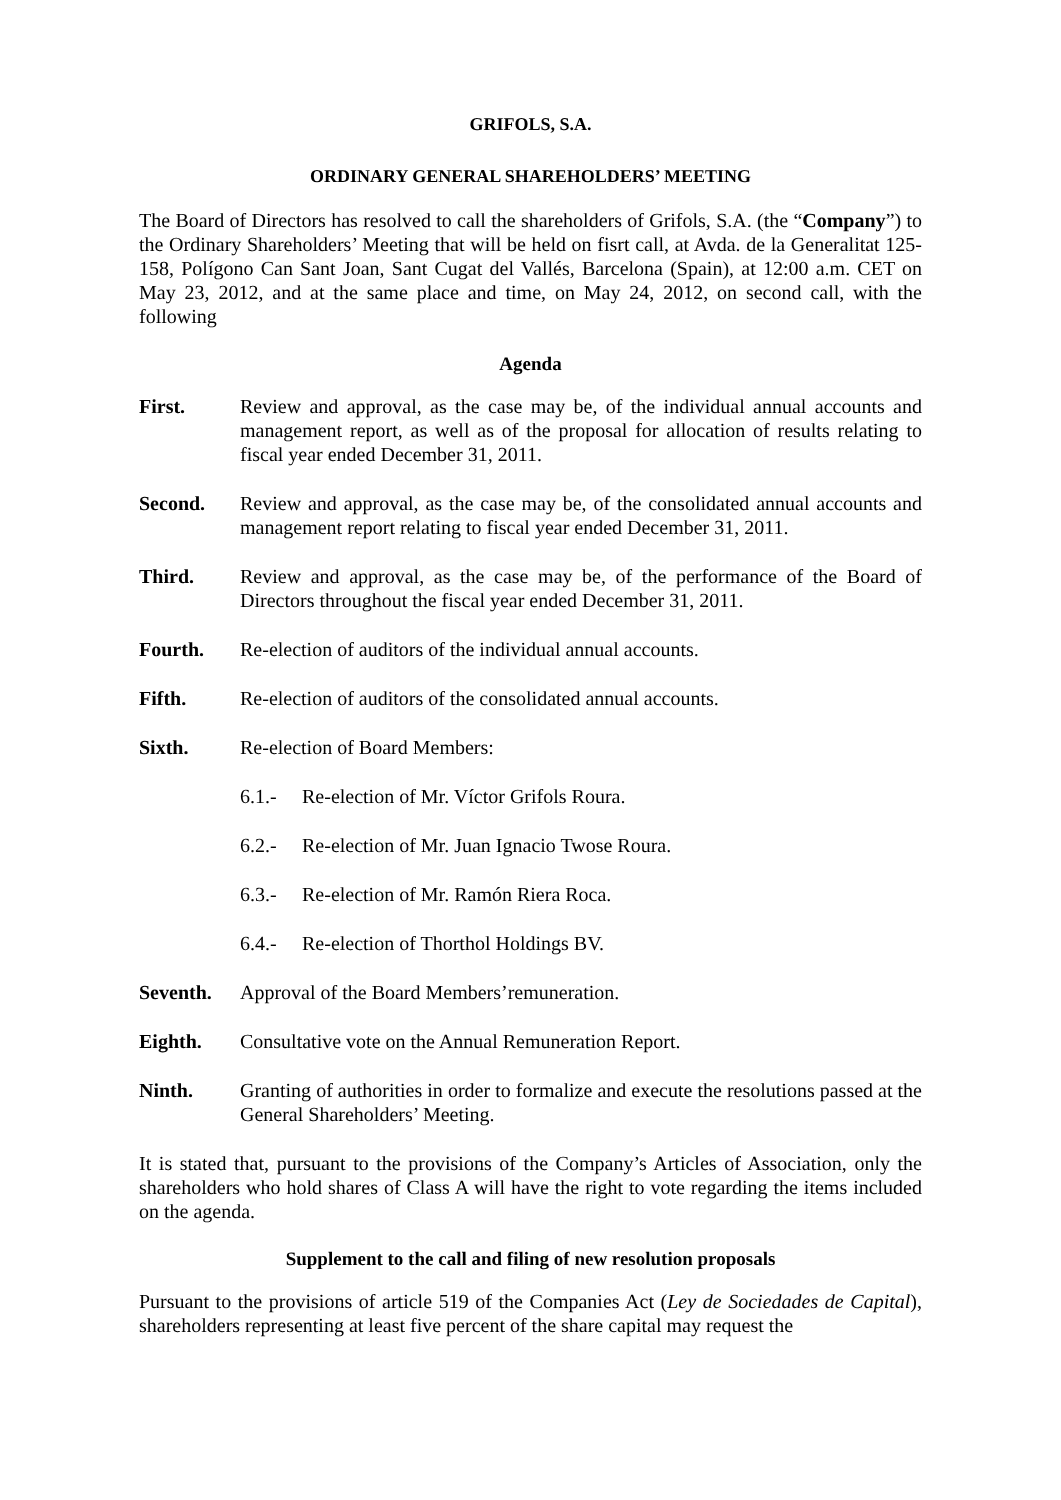GRIFOLS, S.A.
ORDINARY GENERAL SHAREHOLDERS’ MEETING
The Board of Directors has resolved to call the shareholders of Grifols, S.A. (the “Company”) to the Ordinary Shareholders’ Meeting that will be held on fisrt call, at Avda. de la Generalitat 125-158, Polígono Can Sant Joan, Sant Cugat del Vallés, Barcelona (Spain), at 12:00 a.m. CET on May 23, 2012, and at the same place and time, on May 24, 2012, on second call, with the following
Agenda
First. Review and approval, as the case may be, of the individual annual accounts and management report, as well as of the proposal for allocation of results relating to fiscal year ended December 31, 2011.
Second. Review and approval, as the case may be, of the consolidated annual accounts and management report relating to fiscal year ended December 31, 2011.
Third. Review and approval, as the case may be, of the performance of the Board of Directors throughout the fiscal year ended December 31, 2011.
Fourth. Re-election of auditors of the individual annual accounts.
Fifth. Re-election of auditors of the consolidated annual accounts.
Sixth. Re-election of Board Members:
6.1.- Re-election of Mr. Víctor Grifols Roura.
6.2.- Re-election of Mr. Juan Ignacio Twose Roura.
6.3.- Re-election of Mr. Ramón Riera Roca.
6.4.- Re-election of Thorthol Holdings BV.
Seventh. Approval of the Board Members’remuneration.
Eighth. Consultative vote on the Annual Remuneration Report.
Ninth. Granting of authorities in order to formalize and execute the resolutions passed at the General Shareholders’ Meeting.
It is stated that, pursuant to the provisions of the Company’s Articles of Association, only the shareholders who hold shares of Class A will have the right to vote regarding the items included on the agenda.
Supplement to the call and filing of new resolution proposals
Pursuant to the provisions of article 519 of the Companies Act (Ley de Sociedades de Capital), shareholders representing at least five percent of the share capital may request the